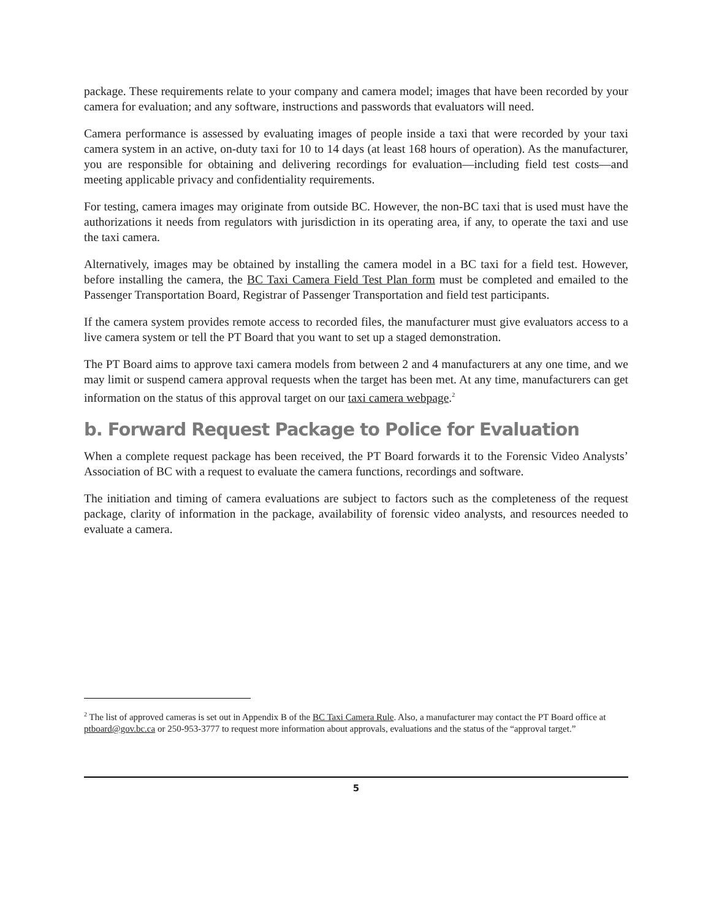package. These requirements relate to your company and camera model; images that have been recorded by your camera for evaluation; and any software, instructions and passwords that evaluators will need.
Camera performance is assessed by evaluating images of people inside a taxi that were recorded by your taxi camera system in an active, on-duty taxi for 10 to 14 days (at least 168 hours of operation). As the manufacturer, you are responsible for obtaining and delivering recordings for evaluation—including field test costs—and meeting applicable privacy and confidentiality requirements.
For testing, camera images may originate from outside BC. However, the non-BC taxi that is used must have the authorizations it needs from regulators with jurisdiction in its operating area, if any, to operate the taxi and use the taxi camera.
Alternatively, images may be obtained by installing the camera model in a BC taxi for a field test. However, before installing the camera, the BC Taxi Camera Field Test Plan form must be completed and emailed to the Passenger Transportation Board, Registrar of Passenger Transportation and field test participants.
If the camera system provides remote access to recorded files, the manufacturer must give evaluators access to a live camera system or tell the PT Board that you want to set up a staged demonstration.
The PT Board aims to approve taxi camera models from between 2 and 4 manufacturers at any one time, and we may limit or suspend camera approval requests when the target has been met. At any time, manufacturers can get information on the status of this approval target on our taxi camera webpage.<sup>2</sup>
b. Forward Request Package to Police for Evaluation
When a complete request package has been received, the PT Board forwards it to the Forensic Video Analysts’ Association of BC with a request to evaluate the camera functions, recordings and software.
The initiation and timing of camera evaluations are subject to factors such as the completeness of the request package, clarity of information in the package, availability of forensic video analysts, and resources needed to evaluate a camera.
<sup>2</sup> The list of approved cameras is set out in Appendix B of the BC Taxi Camera Rule. Also, a manufacturer may contact the PT Board office at ptboard@gov.bc.ca or 250-953-3777 to request more information about approvals, evaluations and the status of the “approval target.”
5